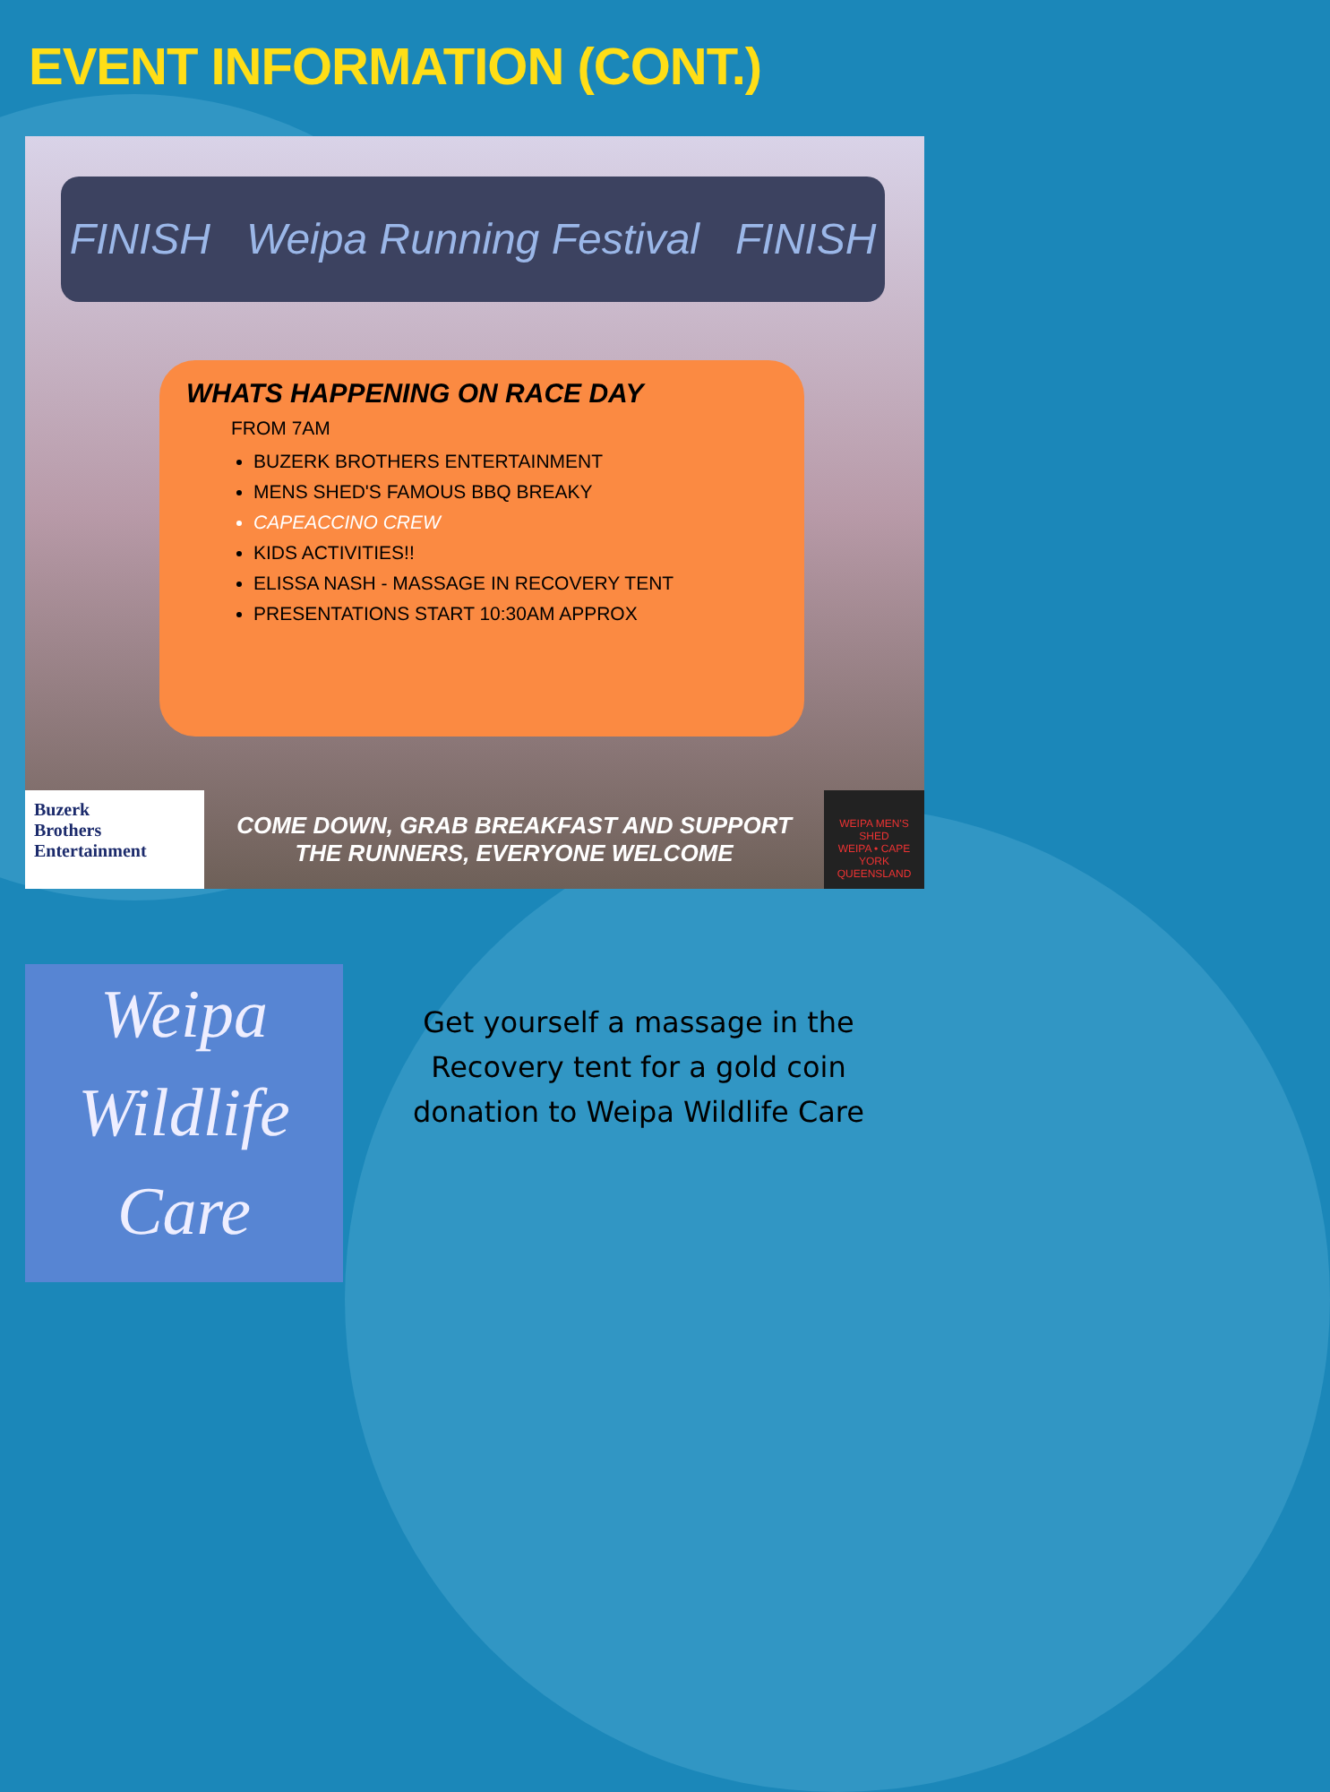EVENT INFORMATION (CONT.)
FINISH Weipa Running Festival FINISH
WHATS HAPPENING ON RACE DAY
FROM 7AM
BUZERK BROTHERS ENTERTAINMENT
MENS SHED'S FAMOUS BBQ BREAKY
CAPEACCINO CREW
KIDS ACTIVITIES!!
ELISSA NASH - MASSAGE IN RECOVERY TENT
PRESENTATIONS START 10:30AM APPROX
Buzerk
Brothers
Entertainment
COME DOWN, GRAB BREAKFAST AND SUPPORT
THE RUNNERS, EVERYONE WELCOME
WEIPA MEN'S SHED
WEIPA • CAPE YORK QUEENSLAND
Weipa
Wildlife
Care
Get yourself a massage in the Recovery tent for a gold coin donation to Weipa Wildlife Care